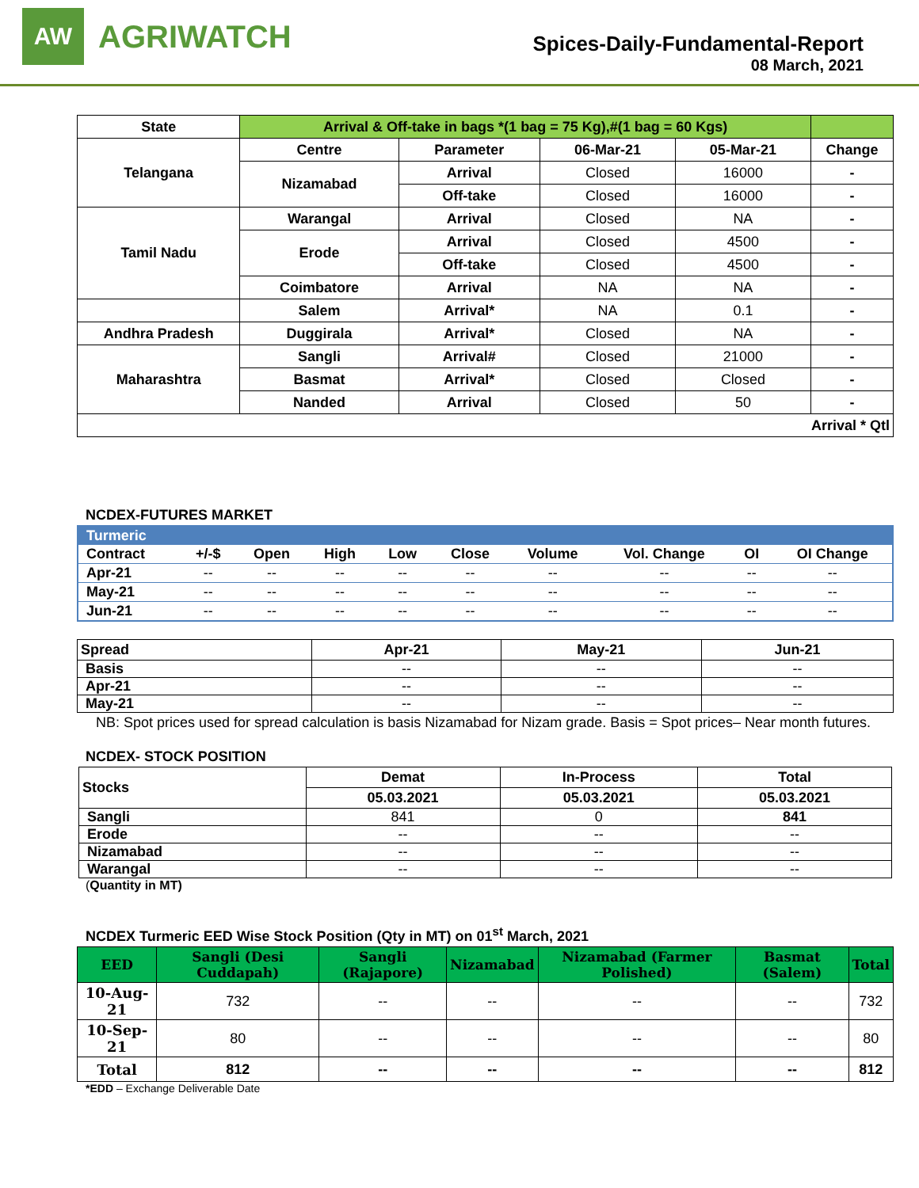AW
AGRIWATCH
Spices-Daily-Fundamental-Report
08 March, 2021
| State | Arrival & Off-take in bags *(1 bag = 75 Kg),#(1 bag = 60 Kgs) | | | | |
| --- | --- | --- | --- | --- | --- |
| Telangana | Centre | Parameter | 06-Mar-21 | 05-Mar-21 | Change |
| | Nizamabad | Arrival | Closed | 16000 | - |
| | | Off-take | Closed | 16000 | - |
| Tamil Nadu | Warangal | Arrival | Closed | NA | - |
| | Erode | Arrival | Closed | 4500 | - |
| | | Off-take | Closed | 4500 | - |
| | Coimbatore | Arrival | NA | NA | - |
| | Salem | Arrival* | NA | 0.1 | - |
| Andhra Pradesh | Duggirala | Arrival* | Closed | NA | - |
| Maharashtra | Sangli | Arrival# | Closed | 21000 | - |
| | Basmat | Arrival* | Closed | Closed | - |
| | Nanded | Arrival | Closed | 50 | - |
| Arrival * Qtl | | | | | |
NCDEX-FUTURES MARKET
| Turmeric | | | | | | | | | |
| --- | --- | --- | --- | --- | --- | --- | --- | --- | --- |
| Contract | +/-$ | Open | High | Low | Close | Volume | Vol. Change | OI | OI Change |
| Apr-21 | -- | -- | -- | -- | -- | -- | -- | -- | -- |
| May-21 | -- | -- | -- | -- | -- | -- | -- | -- | -- |
| Jun-21 | -- | -- | -- | -- | -- | -- | -- | -- | -- |
| Spread | Apr-21 | May-21 | Jun-21 |
| --- | --- | --- | --- |
| Basis | -- | -- | -- |
| Apr-21 | -- | -- | -- |
| May-21 | -- | -- | -- |
NB: Spot prices used for spread calculation is basis Nizamabad for Nizam grade. Basis = Spot prices– Near month futures.
NCDEX- STOCK POSITION
| Stocks | Demat | In-Process | Total |
| --- | --- | --- | --- |
| | 05.03.2021 | 05.03.2021 | 05.03.2021 |
| Sangli | 841 | 0 | 841 |
| Erode | -- | -- | -- |
| Nizamabad | -- | -- | -- |
| Warangal | -- | -- | -- |
(Quantity in MT)
NCDEX Turmeric EED Wise Stock Position (Qty in MT) on 01<sup>st</sup> March, 2021
| EED | Sangli (Desi Cuddapah) | Sangli (Rajapore) | Nizamabad | Nizamabad (Farmer Polished) | Basmat (Salem) | Total |
| --- | --- | --- | --- | --- | --- | --- |
| 10-Aug-21 | 732 | -- | -- | -- | -- | 732 |
| 10-Sep-21 | 80 | -- | -- | -- | -- | 80 |
| Total | 812 | -- | -- | -- | -- | 812 |
*EDD – Exchange Deliverable Date